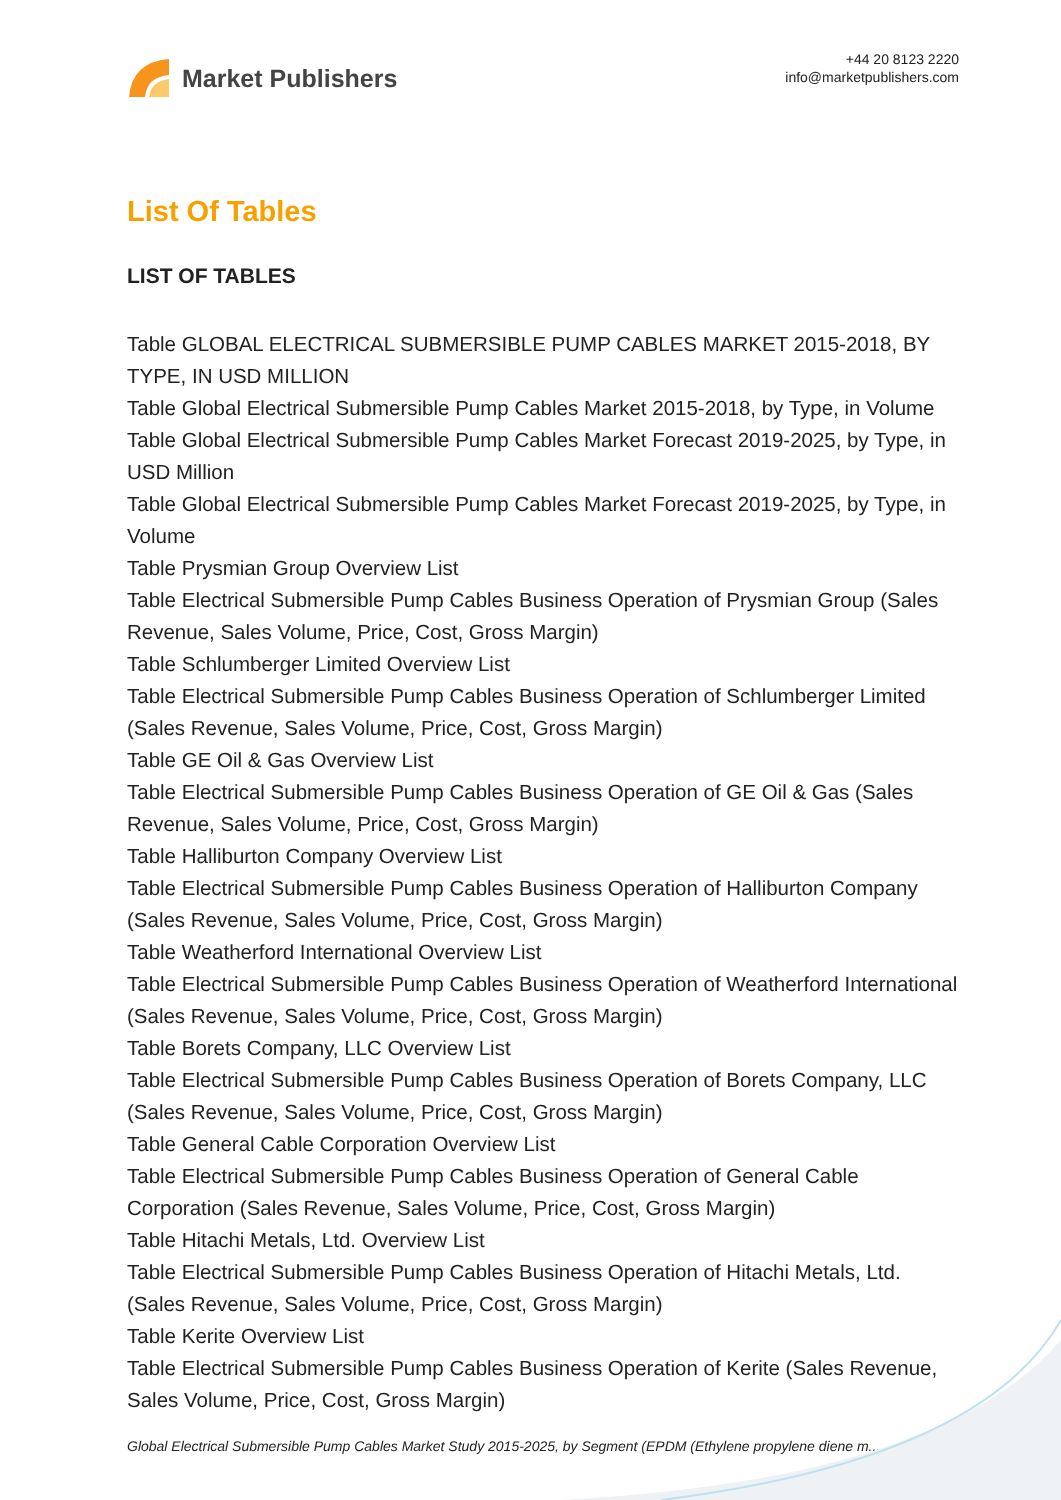Market Publishers
+44 20 8123 2220
info@marketpublishers.com
List Of Tables
LIST OF TABLES
Table GLOBAL ELECTRICAL SUBMERSIBLE PUMP CABLES MARKET 2015-2018, BY TYPE, IN USD MILLION
Table Global Electrical Submersible Pump Cables Market 2015-2018, by Type, in Volume
Table Global Electrical Submersible Pump Cables Market Forecast 2019-2025, by Type, in USD Million
Table Global Electrical Submersible Pump Cables Market Forecast 2019-2025, by Type, in Volume
Table Prysmian Group Overview List
Table Electrical Submersible Pump Cables Business Operation of Prysmian Group (Sales Revenue, Sales Volume, Price, Cost, Gross Margin)
Table Schlumberger Limited Overview List
Table Electrical Submersible Pump Cables Business Operation of Schlumberger Limited (Sales Revenue, Sales Volume, Price, Cost, Gross Margin)
Table GE Oil & Gas Overview List
Table Electrical Submersible Pump Cables Business Operation of GE Oil & Gas (Sales Revenue, Sales Volume, Price, Cost, Gross Margin)
Table Halliburton Company Overview List
Table Electrical Submersible Pump Cables Business Operation of Halliburton Company (Sales Revenue, Sales Volume, Price, Cost, Gross Margin)
Table Weatherford International Overview List
Table Electrical Submersible Pump Cables Business Operation of Weatherford International (Sales Revenue, Sales Volume, Price, Cost, Gross Margin)
Table Borets Company, LLC Overview List
Table Electrical Submersible Pump Cables Business Operation of Borets Company, LLC (Sales Revenue, Sales Volume, Price, Cost, Gross Margin)
Table General Cable Corporation Overview List
Table Electrical Submersible Pump Cables Business Operation of General Cable Corporation (Sales Revenue, Sales Volume, Price, Cost, Gross Margin)
Table Hitachi Metals, Ltd. Overview List
Table Electrical Submersible Pump Cables Business Operation of Hitachi Metals, Ltd. (Sales Revenue, Sales Volume, Price, Cost, Gross Margin)
Table Kerite Overview List
Table Electrical Submersible Pump Cables Business Operation of Kerite (Sales Revenue, Sales Volume, Price, Cost, Gross Margin)
Global Electrical Submersible Pump Cables Market Study 2015-2025, by Segment (EPDM (Ethylene propylene diene m...